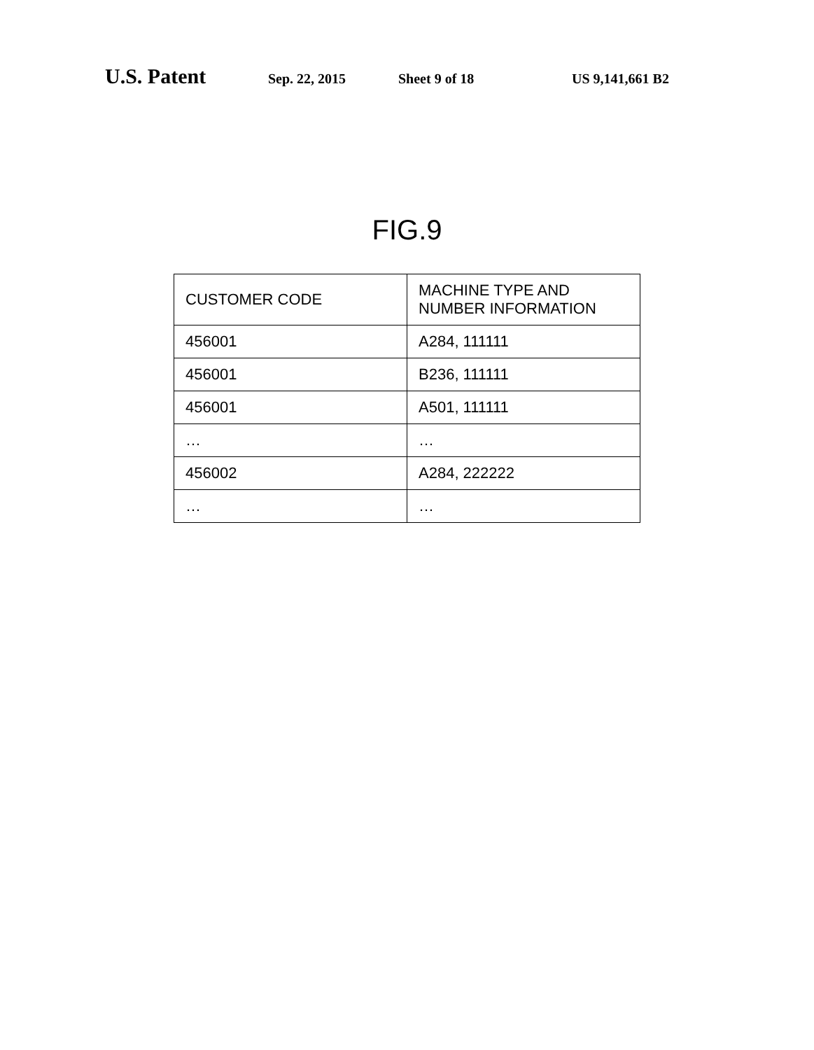U.S. Patent
Sep. 22, 2015 Sheet 9 of 18 US 9,141,661 B2
FIG.9
| CUSTOMER CODE | MACHINE TYPE AND NUMBER INFORMATION |
| --- | --- |
| 456001 | A284, 111111 |
| 456001 | B236, 111111 |
| 456001 | A501, 111111 |
| … | … |
| 456002 | A284, 222222 |
| … | … |